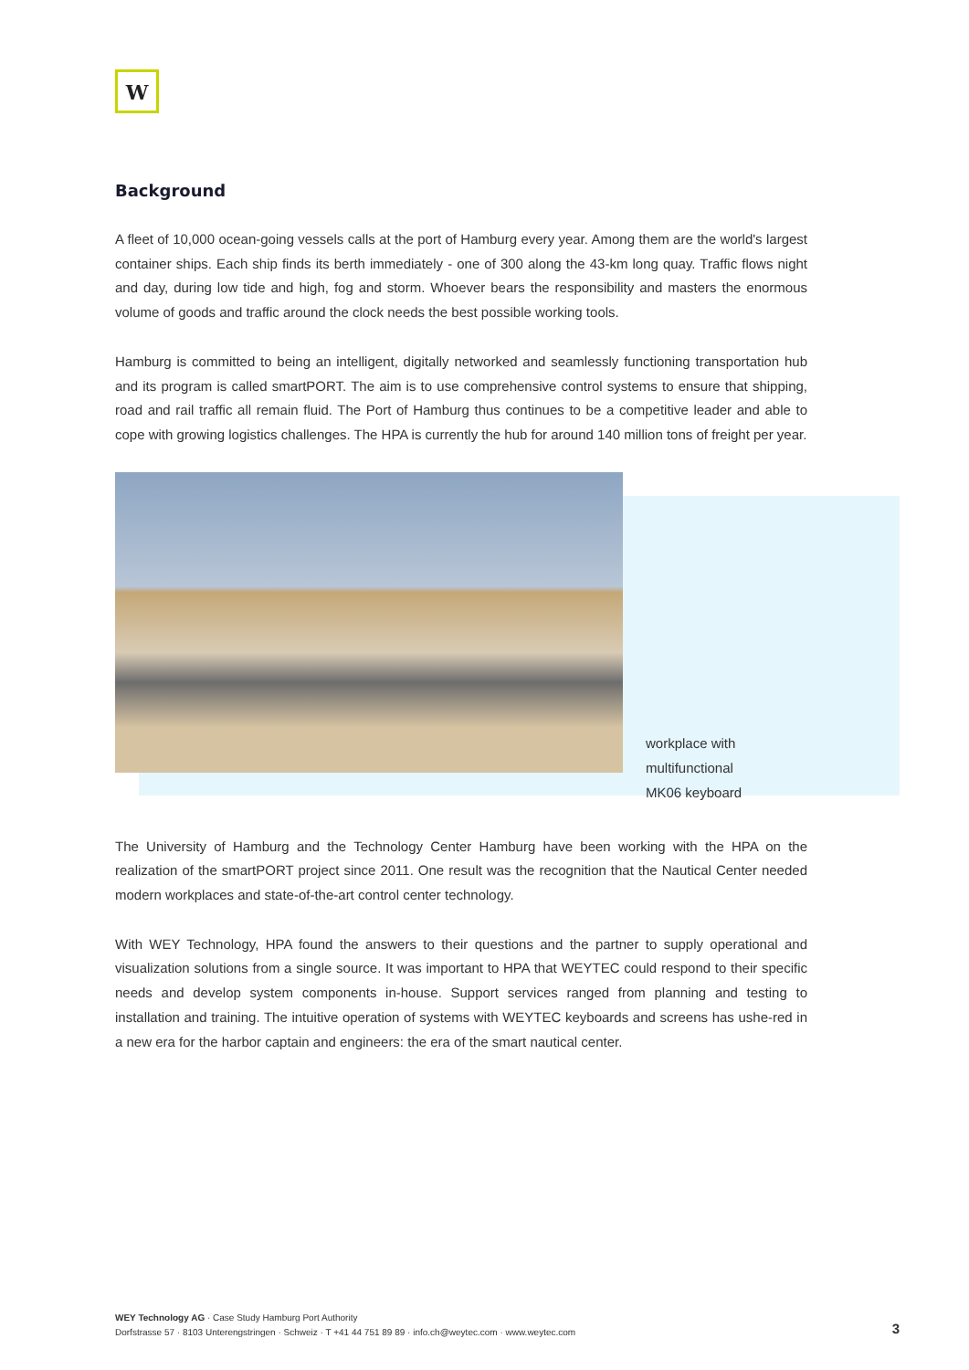W
Background
A fleet of 10,000 ocean-going vessels calls at the port of Hamburg every year. Among them are the world's largest container ships. Each ship finds its berth immediately - one of 300 along the 43-km long quay. Traffic flows night and day, during low tide and high, fog and storm. Whoever bears the responsibility and masters the enormous volume of goods and traffic around the clock needs the best possible working tools.
Hamburg is committed to being an intelligent, digitally networked and seamlessly functioning transportation hub and its program is called smartPORT. The aim is to use comprehensive control systems to ensure that shipping, road and rail traffic all remain fluid. The Port of Hamburg thus continues to be a competitive leader and able to cope with growing logistics challenges. The HPA is currently the hub for around 140 million tons of freight per year.
workplace with multifunctional
MK06 keyboard
The University of Hamburg and the Technology Center Hamburg have been working with the HPA on the realization of the smartPORT project since 2011. One result was the recognition that the Nautical Center needed modern workplaces and state-of-the-art control center technology.
With WEY Technology, HPA found the answers to their questions and the partner to supply operational and visualization solutions from a single source. It was important to HPA that WEYTEC could respond to their specific needs and develop system components in-house. Support services ranged from planning and testing to installation and training. The intuitive operation of systems with WEYTEC keyboards and screens has ushe-red in a new era for the harbor captain and engineers: the era of the smart nautical center.
WEY Technology AG · Case Study Hamburg Port Authority
Dorfstrasse 57 · 8103 Unterengstringen · Schweiz · T +41 44 751 89 89 · info.ch@weytec.com · www.weytec.com
3